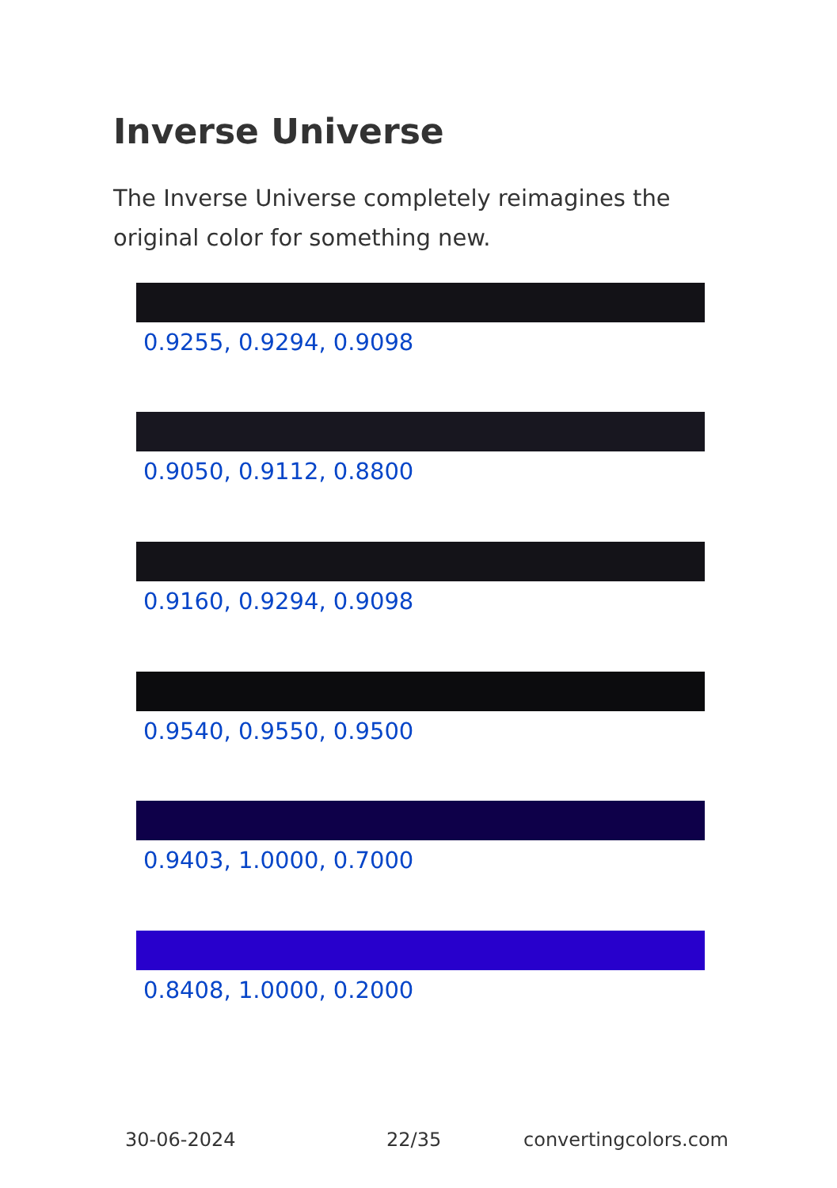Inverse Universe
The Inverse Universe completely reimagines the original color for something new.
0.9255, 0.9294, 0.9098
0.9050, 0.9112, 0.8800
0.9160, 0.9294, 0.9098
0.9540, 0.9550, 0.9500
0.9403, 1.0000, 0.7000
0.8408, 1.0000, 0.2000
30-06-2024 22/35 convertingcolors.com